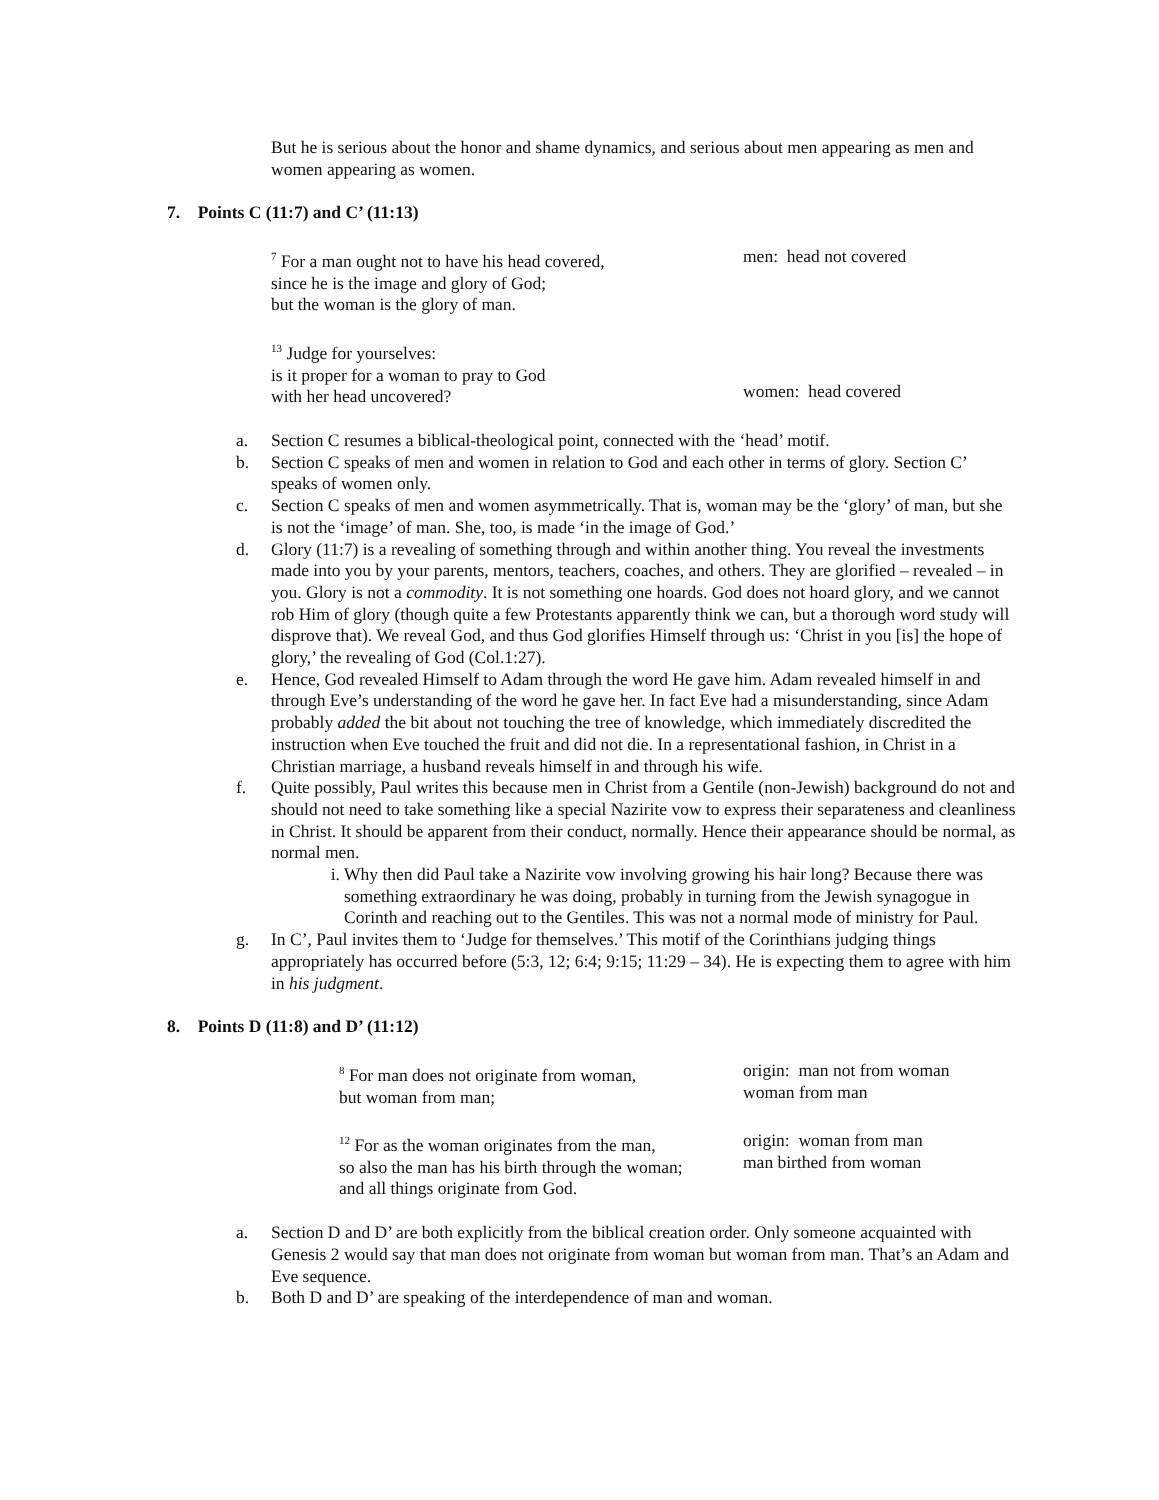But he is serious about the honor and shame dynamics, and serious about men appearing as men and women appearing as women.
7. Points C (11:7) and C’ (11:13)
<sup>7</sup> For a man ought not to have his head covered,
since he is the image and glory of God;
but the woman is the glory of man.
men: head not covered
<sup>13</sup> Judge for yourselves:
is it proper for a woman to pray to God
with her head uncovered?
women: head covered
a. Section C resumes a biblical-theological point, connected with the ‘head’ motif.
b. Section C speaks of men and women in relation to God and each other in terms of glory. Section C’ speaks of women only.
c. Section C speaks of men and women asymmetrically. That is, woman may be the ‘glory’ of man, but she is not the ‘image’ of man. She, too, is made ‘in the image of God.’
d. Glory (11:7) is a revealing of something through and within another thing. You reveal the investments made into you by your parents, mentors, teachers, coaches, and others. They are glorified – revealed – in you. Glory is not a commodity. It is not something one hoards. God does not hoard glory, and we cannot rob Him of glory (though quite a few Protestants apparently think we can, but a thorough word study will disprove that). We reveal God, and thus God glorifies Himself through us: ‘Christ in you [is] the hope of glory,’ the revealing of God (Col.1:27).
e. Hence, God revealed Himself to Adam through the word He gave him. Adam revealed himself in and through Eve’s understanding of the word he gave her. In fact Eve had a misunderstanding, since Adam probably added the bit about not touching the tree of knowledge, which immediately discredited the instruction when Eve touched the fruit and did not die. In a representational fashion, in Christ in a Christian marriage, a husband reveals himself in and through his wife.
f. Quite possibly, Paul writes this because men in Christ from a Gentile (non-Jewish) background do not and should not need to take something like a special Nazirite vow to express their separateness and cleanliness in Christ. It should be apparent from their conduct, normally. Hence their appearance should be normal, as normal men.
i. Why then did Paul take a Nazirite vow involving growing his hair long? Because there was something extraordinary he was doing, probably in turning from the Jewish synagogue in Corinth and reaching out to the Gentiles. This was not a normal mode of ministry for Paul.
g. In C’, Paul invites them to ‘Judge for themselves.’ This motif of the Corinthians judging things appropriately has occurred before (5:3, 12; 6:4; 9:15; 11:29 – 34). He is expecting them to agree with him in his judgment.
8. Points D (11:8) and D’ (11:12)
<sup>8</sup> For man does not originate from woman,
but woman from man;
origin: man not from woman
woman from man
<sup>12</sup> For as the woman originates from the man,
so also the man has his birth through the woman;
and all things originate from God.
origin: woman from man
man birthed from woman
a. Section D and D’ are both explicitly from the biblical creation order. Only someone acquainted with Genesis 2 would say that man does not originate from woman but woman from man. That’s an Adam and Eve sequence.
b. Both D and D’ are speaking of the interdependence of man and woman.